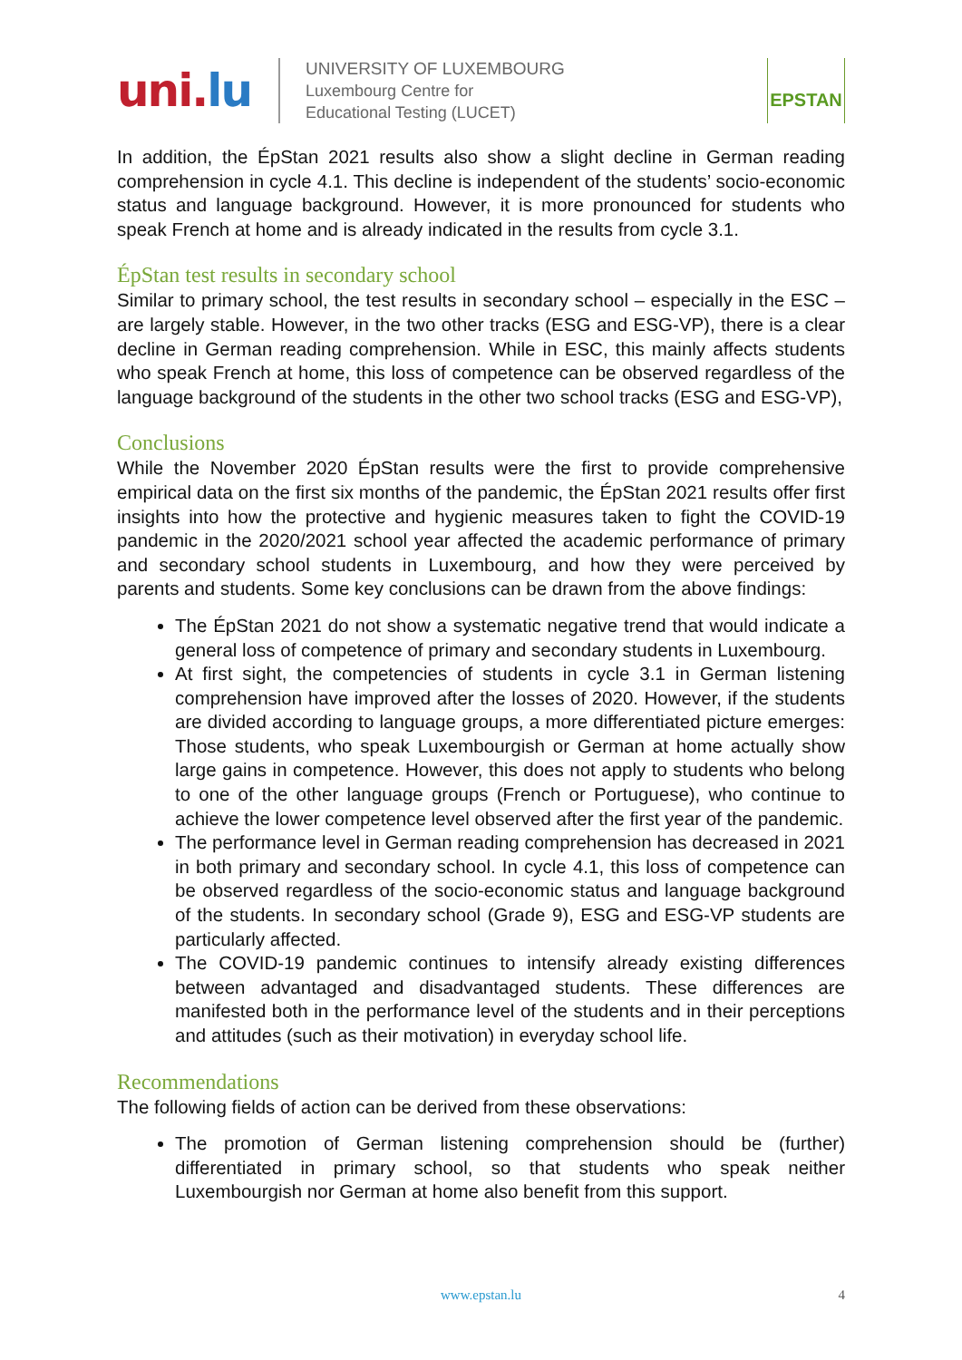uni.lu
UNIVERSITY OF LUXEMBOURG
Luxembourg Centre for
Educational Testing (LUCET)
EPSTAN
In addition, the ÉpStan 2021 results also show a slight decline in German reading comprehension in cycle 4.1. This decline is independent of the students’ socio-economic status and language background. However, it is more pronounced for students who speak French at home and is already indicated in the results from cycle 3.1.
ÉpStan test results in secondary school
Similar to primary school, the test results in secondary school – especially in the ESC – are largely stable. However, in the two other tracks (ESG and ESG-VP), there is a clear decline in German reading comprehension. While in ESC, this mainly affects students who speak French at home, this loss of competence can be observed regardless of the language background of the students in the other two school tracks (ESG and ESG-VP),
Conclusions
While the November 2020 ÉpStan results were the first to provide comprehensive empirical data on the first six months of the pandemic, the ÉpStan 2021 results offer first insights into how the protective and hygienic measures taken to fight the COVID-19 pandemic in the 2020/2021 school year affected the academic performance of primary and secondary school students in Luxembourg, and how they were perceived by parents and students. Some key conclusions can be drawn from the above findings:
The ÉpStan 2021 do not show a systematic negative trend that would indicate a general loss of competence of primary and secondary students in Luxembourg.
At first sight, the competencies of students in cycle 3.1 in German listening comprehension have improved after the losses of 2020. However, if the students are divided according to language groups, a more differentiated picture emerges: Those students, who speak Luxembourgish or German at home actually show large gains in competence. However, this does not apply to students who belong to one of the other language groups (French or Portuguese), who continue to achieve the lower competence level observed after the first year of the pandemic.
The performance level in German reading comprehension has decreased in 2021 in both primary and secondary school. In cycle 4.1, this loss of competence can be observed regardless of the socio-economic status and language background of the students. In secondary school (Grade 9), ESG and ESG-VP students are particularly affected.
The COVID-19 pandemic continues to intensify already existing differences between advantaged and disadvantaged students. These differences are manifested both in the performance level of the students and in their perceptions and attitudes (such as their motivation) in everyday school life.
Recommendations
The following fields of action can be derived from these observations:
The promotion of German listening comprehension should be (further) differentiated in primary school, so that students who speak neither Luxembourgish nor German at home also benefit from this support.
www.epstan.lu
4